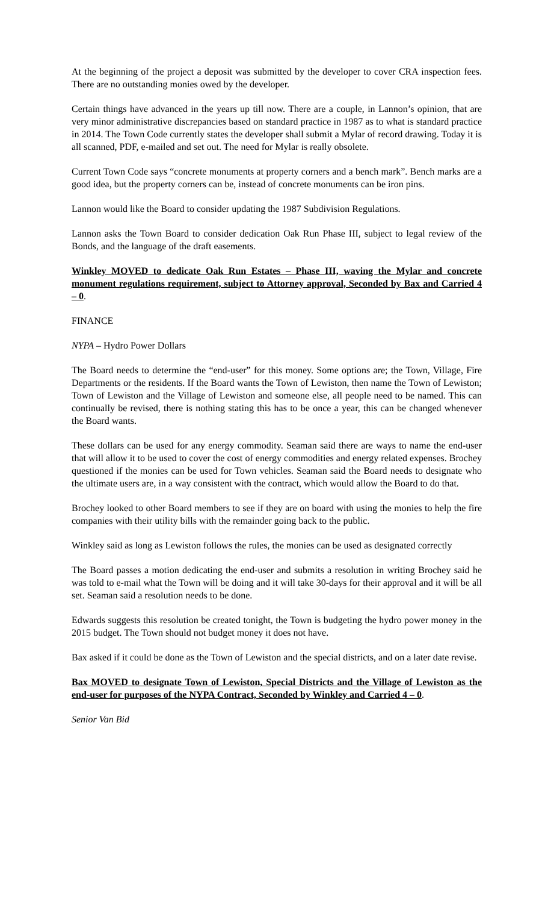At the beginning of the project a deposit was submitted by the developer to cover CRA inspection fees. There are no outstanding monies owed by the developer.
Certain things have advanced in the years up till now. There are a couple, in Lannon’s opinion, that are very minor administrative discrepancies based on standard practice in 1987 as to what is standard practice in 2014. The Town Code currently states the developer shall submit a Mylar of record drawing. Today it is all scanned, PDF, e-mailed and set out. The need for Mylar is really obsolete.
Current Town Code says “concrete monuments at property corners and a bench mark”. Bench marks are a good idea, but the property corners can be, instead of concrete monuments can be iron pins.
Lannon would like the Board to consider updating the 1987 Subdivision Regulations.
Lannon asks the Town Board to consider dedication Oak Run Phase III, subject to legal review of the Bonds, and the language of the draft easements.
Winkley MOVED to dedicate Oak Run Estates – Phase III, waving the Mylar and concrete monument regulations requirement, subject to Attorney approval, Seconded by Bax and Carried 4 – 0.
FINANCE
NYPA – Hydro Power Dollars
The Board needs to determine the “end-user” for this money. Some options are; the Town, Village, Fire Departments or the residents. If the Board wants the Town of Lewiston, then name the Town of Lewiston; Town of Lewiston and the Village of Lewiston and someone else, all people need to be named. This can continually be revised, there is nothing stating this has to be once a year, this can be changed whenever the Board wants.
These dollars can be used for any energy commodity. Seaman said there are ways to name the end-user that will allow it to be used to cover the cost of energy commodities and energy related expenses. Brochey questioned if the monies can be used for Town vehicles. Seaman said the Board needs to designate who the ultimate users are, in a way consistent with the contract, which would allow the Board to do that.
Brochey looked to other Board members to see if they are on board with using the monies to help the fire companies with their utility bills with the remainder going back to the public.
Winkley said as long as Lewiston follows the rules, the monies can be used as designated correctly
The Board passes a motion dedicating the end-user and submits a resolution in writing Brochey said he was told to e-mail what the Town will be doing and it will take 30-days for their approval and it will be all set. Seaman said a resolution needs to be done.
Edwards suggests this resolution be created tonight, the Town is budgeting the hydro power money in the 2015 budget. The Town should not budget money it does not have.
Bax asked if it could be done as the Town of Lewiston and the special districts, and on a later date revise.
Bax MOVED to designate Town of Lewiston, Special Districts and the Village of Lewiston as the end-user for purposes of the NYPA Contract, Seconded by Winkley and Carried 4 – 0.
Senior Van Bid